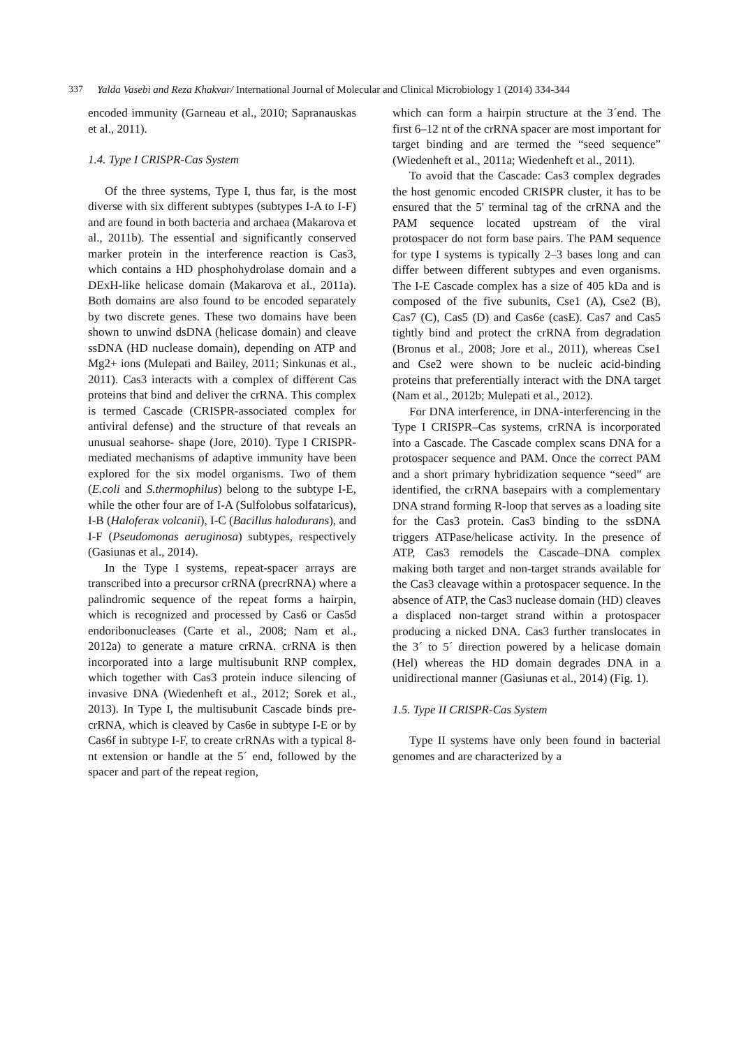337 Yalda Vasebi and Reza Khakvar/ International Journal of Molecular and Clinical Microbiology 1 (2014) 334-344
encoded immunity (Garneau et al., 2010; Sapranauskas et al., 2011).
1.4. Type I CRISPR-Cas System
Of the three systems, Type I, thus far, is the most diverse with six different subtypes (subtypes I-A to I-F) and are found in both bacteria and archaea (Makarova et al., 2011b). The essential and significantly conserved marker protein in the interference reaction is Cas3, which contains a HD phosphohydrolase domain and a DExH-like helicase domain (Makarova et al., 2011a). Both domains are also found to be encoded separately by two discrete genes. These two domains have been shown to unwind dsDNA (helicase domain) and cleave ssDNA (HD nuclease domain), depending on ATP and Mg2+ ions (Mulepati and Bailey, 2011; Sinkunas et al., 2011). Cas3 interacts with a complex of different Cas proteins that bind and deliver the crRNA. This complex is termed Cascade (CRISPR-associated complex for antiviral defense) and the structure of that reveals an unusual seahorse- shape (Jore, 2010). Type I CRISPR-mediated mechanisms of adaptive immunity have been explored for the six model organisms. Two of them (E.coli and S.thermophilus) belong to the subtype I-E, while the other four are of I-A (Sulfolobus solfataricus), I-B (Haloferax volcanii), I-C (Bacillus halodurans), and I-F (Pseudomonas aeruginosa) subtypes, respectively (Gasiunas et al., 2014).
In the Type I systems, repeat-spacer arrays are transcribed into a precursor crRNA (precrRNA) where a palindromic sequence of the repeat forms a hairpin, which is recognized and processed by Cas6 or Cas5d endoribonucleases (Carte et al., 2008; Nam et al., 2012a) to generate a mature crRNA. crRNA is then incorporated into a large multisubunit RNP complex, which together with Cas3 protein induce silencing of invasive DNA (Wiedenheft et al., 2012; Sorek et al., 2013). In Type I, the multisubunit Cascade binds pre-crRNA, which is cleaved by Cas6e in subtype I-E or by Cas6f in subtype I-F, to create crRNAs with a typical 8-nt extension or handle at the 5´ end, followed by the spacer and part of the repeat region,
which can form a hairpin structure at the 3´end. The first 6–12 nt of the crRNA spacer are most important for target binding and are termed the “seed sequence” (Wiedenheft et al., 2011a; Wiedenheft et al., 2011).
To avoid that the Cascade: Cas3 complex degrades the host genomic encoded CRISPR cluster, it has to be ensured that the 5' terminal tag of the crRNA and the PAM sequence located upstream of the viral protospacer do not form base pairs. The PAM sequence for type I systems is typically 2–3 bases long and can differ between different subtypes and even organisms. The I-E Cascade complex has a size of 405 kDa and is composed of the five subunits, Cse1 (A), Cse2 (B), Cas7 (C), Cas5 (D) and Cas6e (casE). Cas7 and Cas5 tightly bind and protect the crRNA from degradation (Bronus et al., 2008; Jore et al., 2011), whereas Cse1 and Cse2 were shown to be nucleic acid-binding proteins that preferentially interact with the DNA target (Nam et al., 2012b; Mulepati et al., 2012).
For DNA interference, in DNA-interferencing in the Type I CRISPR–Cas systems, crRNA is incorporated into a Cascade. The Cascade complex scans DNA for a protospacer sequence and PAM. Once the correct PAM and a short primary hybridization sequence “seed” are identified, the crRNA basepairs with a complementary DNA strand forming R-loop that serves as a loading site for the Cas3 protein. Cas3 binding to the ssDNA triggers ATPase/helicase activity. In the presence of ATP, Cas3 remodels the Cascade–DNA complex making both target and non-target strands available for the Cas3 cleavage within a protospacer sequence. In the absence of ATP, the Cas3 nuclease domain (HD) cleaves a displaced non-target strand within a protospacer producing a nicked DNA. Cas3 further translocates in the 3´ to 5´ direction powered by a helicase domain (Hel) whereas the HD domain degrades DNA in a unidirectional manner (Gasiunas et al., 2014) (Fig. 1).
1.5. Type II CRISPR-Cas System
Type II systems have only been found in bacterial genomes and are characterized by a